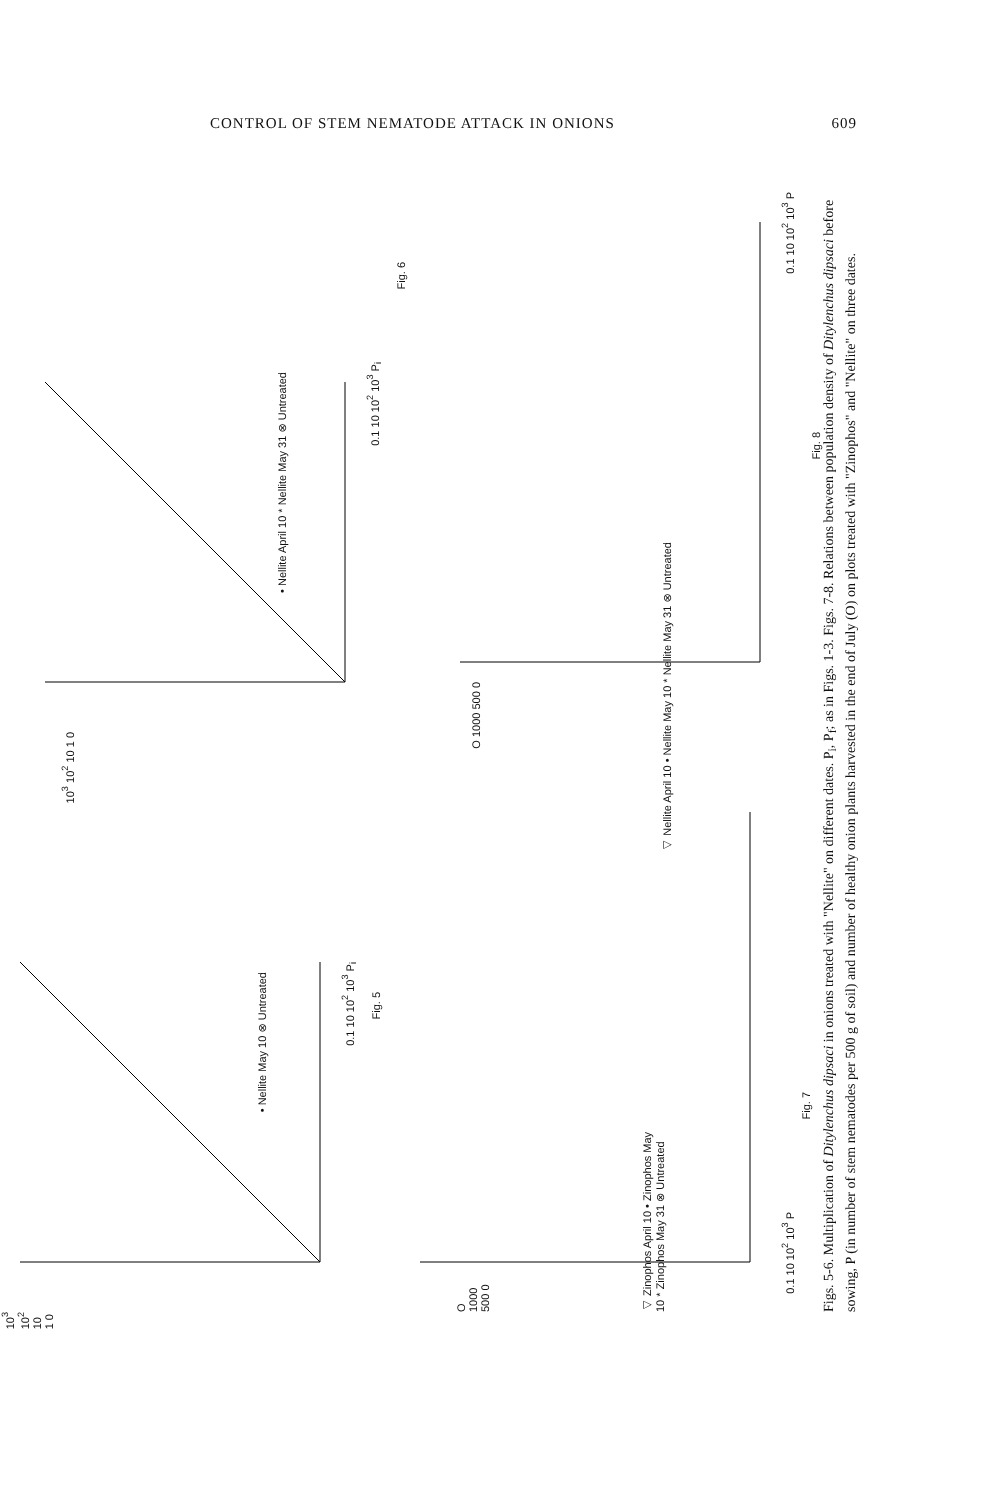CONTROL OF STEM NEMATODE ATTACK IN ONIONS 609
• Nellite May 10 ⊗ Untreated
Fig. 5
• Nellite April 10 * Nellite May 31 ⊗ Untreated
Fig. 6
◁ Zinophos April 10 • Zinophos May 10 * Zinophos May 31 ⊗ Untreated
Fig. 7
◁ Nellite April 10 • Nellite May 10 * Nellite May 31 ⊗ Untreated
Fig. 8
O 1000 500 0
0.1 10 10<sup>2</sup> 10<sup>3</sup> P
O 1000 500 0
0.1 10 10<sup>2</sup> 10<sup>3</sup> P
10<sup>3</sup> 10<sup>2</sup> 10 1 0
0.1 10 10<sup>2</sup> 10<sup>3</sup> P<sub>i</sub>
10<sup>3</sup> 10<sup>2</sup> 10 1 0
0.1 10 10<sup>2</sup> 10<sup>3</sup> P<sub>i</sub>
Figs. 5-6. Multiplication of Ditylenchus dipsaci in onions treated with "Nellite" on different dates. P<sub>i</sub>, P<sub>f</sub>; as in Figs. 1-3. Figs. 7-8. Relations between population density of Ditylenchus dipsaci before sowing, P (in number of stem nematodes per 500 g of soil) and number of healthy onion plants harvested in the end of July (O) on plots treated with "Zinophos" and "Nellite" on three dates.